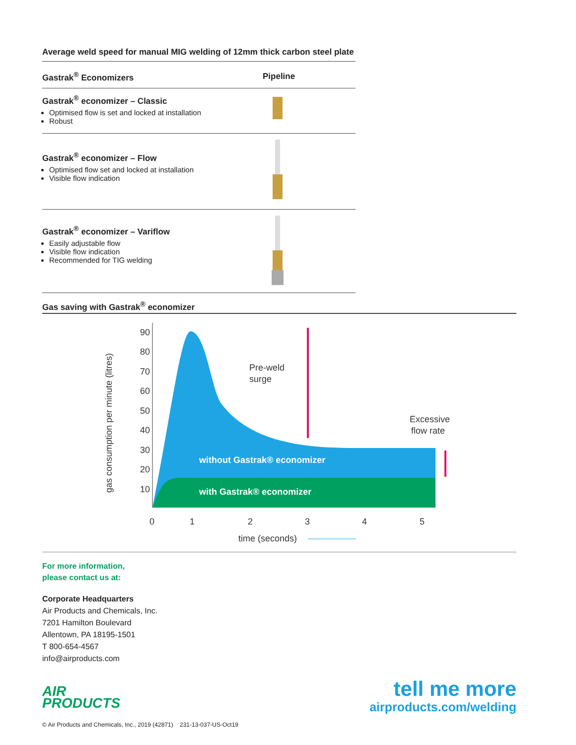Average weld speed for manual MIG welding of 12mm thick carbon steel plate
| Gastrak<sup>®</sup> Economizers | Pipeline |
| --- | --- |
| Gastrak<sup>®</sup> economizer – Classic Optimised flow is set and locked at installation Robust | |
| Gastrak<sup>®</sup> economizer – Flow Optimised flow set and locked at installation Visible flow indication | |
| Gastrak<sup>®</sup> economizer – Variflow Easily adjustable flow Visible flow indication Recommended for TIG welding | |
Gas saving with Gastrak<sup>®</sup> economizer
gas consumption per minute (litres)
90
80
70
60
50
40
30
20
10
without Gastrak® economizer
with Gastrak® economizer
Pre-weld
surge
Excessive
flow rate
0
1
2
3
4
5
time (seconds)
For more information,
please contact us at:
Corporate Headquarters
Air Products and Chemicals, Inc.
7201 Hamilton Boulevard
Allentown, PA 18195-1501
T 800-654-4567
info@airproducts.com
AIR
PRODUCTS
tell me more
airproducts.com/welding
© Air Products and Chemicals, Inc., 2019 (42871) 231-13-037-US-Oct19